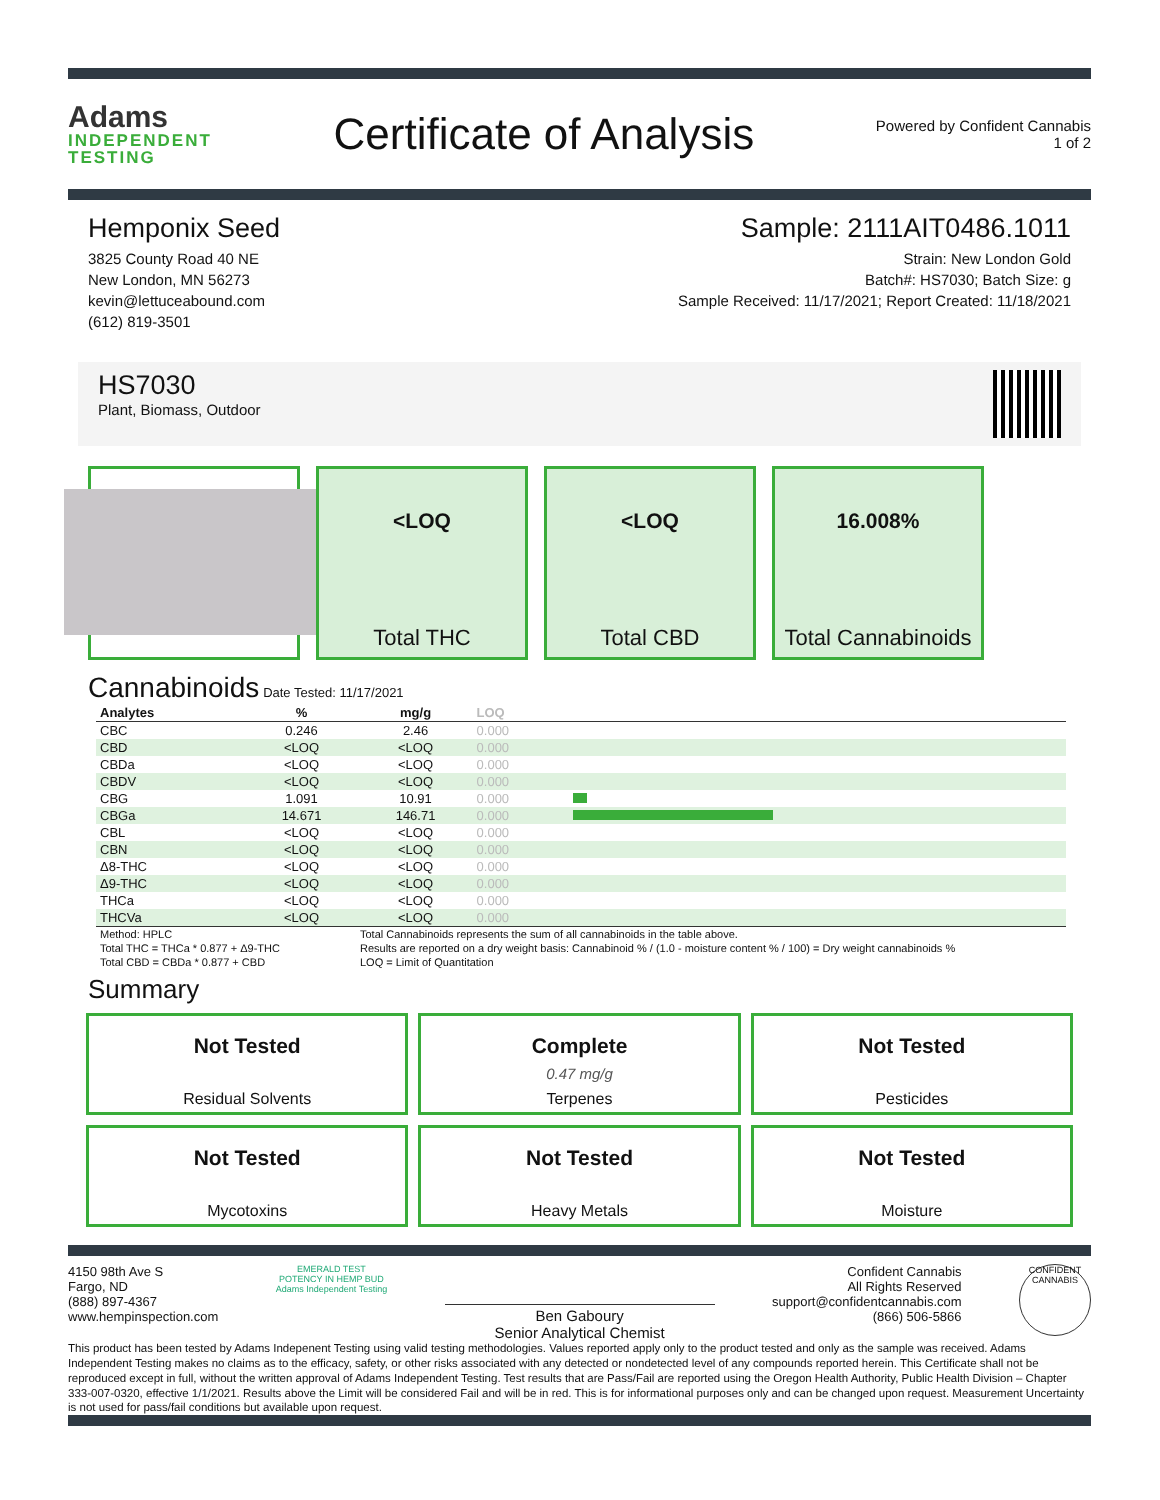Adams
INDEPENDENT
TESTING
Certificate of Analysis
Powered by Confident Cannabis
1 of 2
Hemponix Seed
3825 County Road 40 NE
New London, MN 56273
kevin@lettuceabound.com
(612) 819-3501
Sample: 2111AIT0486.1011
Strain: New London Gold
Batch#: HS7030; Batch Size: g
Sample Received: 11/17/2021; Report Created: 11/18/2021
HS7030
Plant, Biomass, Outdoor
<LOQ
Total THC
<LOQ
Total CBD
16.008%
Total Cannabinoids
Cannabinoids Date Tested: 11/17/2021
| Analytes | % | mg/g | LOQ | |
| --- | --- | --- | --- | --- |
| CBC | 0.246 | 2.46 | 0.000 | |
| CBD | <LOQ | <LOQ | 0.000 | |
| CBDa | <LOQ | <LOQ | 0.000 | |
| CBDV | <LOQ | <LOQ | 0.000 | |
| CBG | 1.091 | 10.91 | 0.000 | |
| CBGa | 14.671 | 146.71 | 0.000 | |
| CBL | <LOQ | <LOQ | 0.000 | |
| CBN | <LOQ | <LOQ | 0.000 | |
| Δ8-THC | <LOQ | <LOQ | 0.000 | |
| Δ9-THC | <LOQ | <LOQ | 0.000 | |
| THCa | <LOQ | <LOQ | 0.000 | |
| THCVa | <LOQ | <LOQ | 0.000 | |
Method: HPLC
Total THC = THCa * 0.877 + Δ9-THC
Total CBD = CBDa * 0.877 + CBD
Total Cannabinoids represents the sum of all cannabinoids in the table above.
Results are reported on a dry weight basis: Cannabinoid % / (1.0 - moisture content % / 100) = Dry weight cannabinoids %
LOQ = Limit of Quantitation
Summary
Not Tested
Residual Solvents
Complete
0.47 mg/g
Terpenes
Not Tested
Pesticides
Not Tested
Mycotoxins
Not Tested
Heavy Metals
Not Tested
Moisture
4150 98th Ave S
Fargo, ND
(888) 897-4367
www.hempinspection.com
EMERALD TEST
POTENCY IN HEMP BUD
Adams Independent Testing
Ben Gaboury
Senior Analytical Chemist
Confident Cannabis
All Rights Reserved
support@confidentcannabis.com
(866) 506-5866
CONFIDENT CANNABIS
This product has been tested by Adams Indepenent Testing using valid testing methodologies. Values reported apply only to the product tested and only as the sample was received. Adams Independent Testing makes no claims as to the efficacy, safety, or other risks associated with any detected or nondetected level of any compounds reported herein. This Certificate shall not be reproduced except in full, without the written approval of Adams Independent Testing. Test results that are Pass/Fail are reported using the Oregon Health Authority, Public Health Division – Chapter 333-007-0320, effective 1/1/2021. Results above the Limit will be considered Fail and will be in red. This is for informational purposes only and can be changed upon request. Measurement Uncertainty is not used for pass/fail conditions but available upon request.